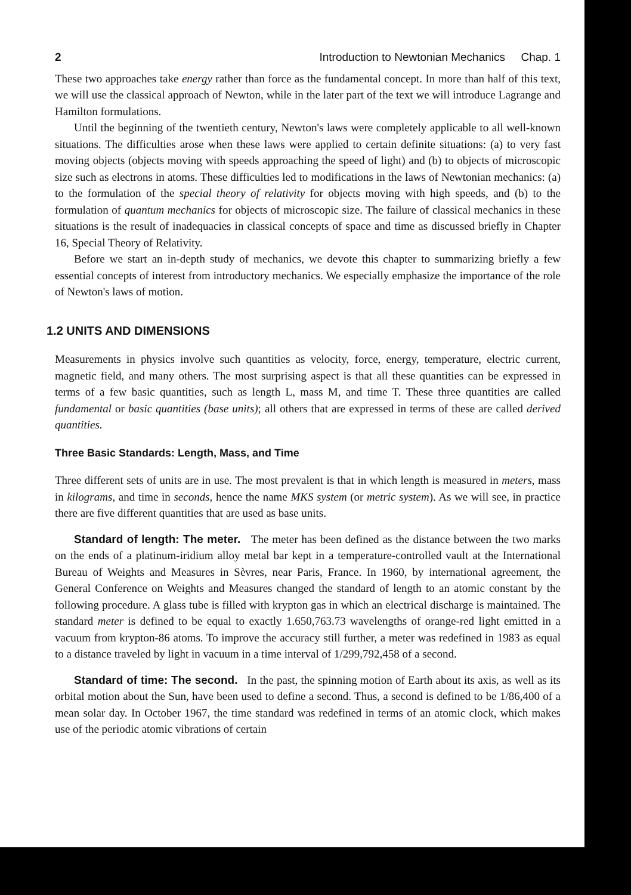2 Introduction to Newtonian Mechanics Chap. 1
These two approaches take energy rather than force as the fundamental concept. In more than half of this text, we will use the classical approach of Newton, while in the later part of the text we will introduce Lagrange and Hamilton formulations.
Until the beginning of the twentieth century, Newton's laws were completely applicable to all well-known situations. The difficulties arose when these laws were applied to certain definite situations: (a) to very fast moving objects (objects moving with speeds approaching the speed of light) and (b) to objects of microscopic size such as electrons in atoms. These difficulties led to modifications in the laws of Newtonian mechanics: (a) to the formulation of the special theory of relativity for objects moving with high speeds, and (b) to the formulation of quantum mechanics for objects of microscopic size. The failure of classical mechanics in these situations is the result of inadequacies in classical concepts of space and time as discussed briefly in Chapter 16, Special Theory of Relativity.
Before we start an in-depth study of mechanics, we devote this chapter to summarizing briefly a few essential concepts of interest from introductory mechanics. We especially emphasize the importance of the role of Newton's laws of motion.
1.2 UNITS AND DIMENSIONS
Measurements in physics involve such quantities as velocity, force, energy, temperature, electric current, magnetic field, and many others. The most surprising aspect is that all these quantities can be expressed in terms of a few basic quantities, such as length L, mass M, and time T. These three quantities are called fundamental or basic quantities (base units); all others that are expressed in terms of these are called derived quantities.
Three Basic Standards: Length, Mass, and Time
Three different sets of units are in use. The most prevalent is that in which length is measured in meters, mass in kilograms, and time in seconds, hence the name MKS system (or metric system). As we will see, in practice there are five different quantities that are used as base units.
Standard of length: The meter. The meter has been defined as the distance between the two marks on the ends of a platinum-iridium alloy metal bar kept in a temperature-controlled vault at the International Bureau of Weights and Measures in Sèvres, near Paris, France. In 1960, by international agreement, the General Conference on Weights and Measures changed the standard of length to an atomic constant by the following procedure. A glass tube is filled with krypton gas in which an electrical discharge is maintained. The standard meter is defined to be equal to exactly 1.650,763.73 wavelengths of orange-red light emitted in a vacuum from krypton-86 atoms. To improve the accuracy still further, a meter was redefined in 1983 as equal to a distance traveled by light in vacuum in a time interval of 1/299,792,458 of a second.
Standard of time: The second. In the past, the spinning motion of Earth about its axis, as well as its orbital motion about the Sun, have been used to define a second. Thus, a second is defined to be 1/86,400 of a mean solar day. In October 1967, the time standard was redefined in terms of an atomic clock, which makes use of the periodic atomic vibrations of certain